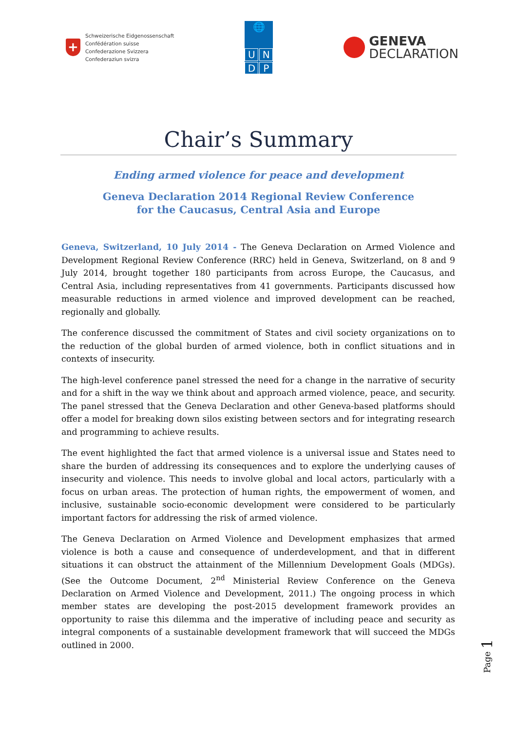+
Schweizerische Eidgenossenschaft
Confédération suisse
Confederazione Svizzera
Confederaziun svizra
🌐
U
N
D
P
GENEVA
DECLARATION
Chair’s Summary
Ending armed violence for peace and development
Geneva Declaration 2014 Regional Review Conference
for the Caucasus, Central Asia and Europe
Geneva, Switzerland, 10 July 2014 - The Geneva Declaration on Armed Violence and Development Regional Review Conference (RRC) held in Geneva, Switzerland, on 8 and 9 July 2014, brought together 180 participants from across Europe, the Caucasus, and Central Asia, including representatives from 41 governments. Participants discussed how measurable reductions in armed violence and improved development can be reached, regionally and globally.
The conference discussed the commitment of States and civil society organizations on to the reduction of the global burden of armed violence, both in conflict situations and in contexts of insecurity.
The high-level conference panel stressed the need for a change in the narrative of security and for a shift in the way we think about and approach armed violence, peace, and security. The panel stressed that the Geneva Declaration and other Geneva-based platforms should offer a model for breaking down silos existing between sectors and for integrating research and programming to achieve results.
The event highlighted the fact that armed violence is a universal issue and States need to share the burden of addressing its consequences and to explore the underlying causes of insecurity and violence. This needs to involve global and local actors, particularly with a focus on urban areas. The protection of human rights, the empowerment of women, and inclusive, sustainable socio-economic development were considered to be particularly important factors for addressing the risk of armed violence.
The Geneva Declaration on Armed Violence and Development emphasizes that armed violence is both a cause and consequence of underdevelopment, and that in different situations it can obstruct the attainment of the Millennium Development Goals (MDGs). (See the Outcome Document, 2<sup>nd</sup> Ministerial Review Conference on the Geneva Declaration on Armed Violence and Development, 2011.) The ongoing process in which member states are developing the post-2015 development framework provides an opportunity to raise this dilemma and the imperative of including peace and security as integral components of a sustainable development framework that will succeed the MDGs outlined in 2000.
Page 1